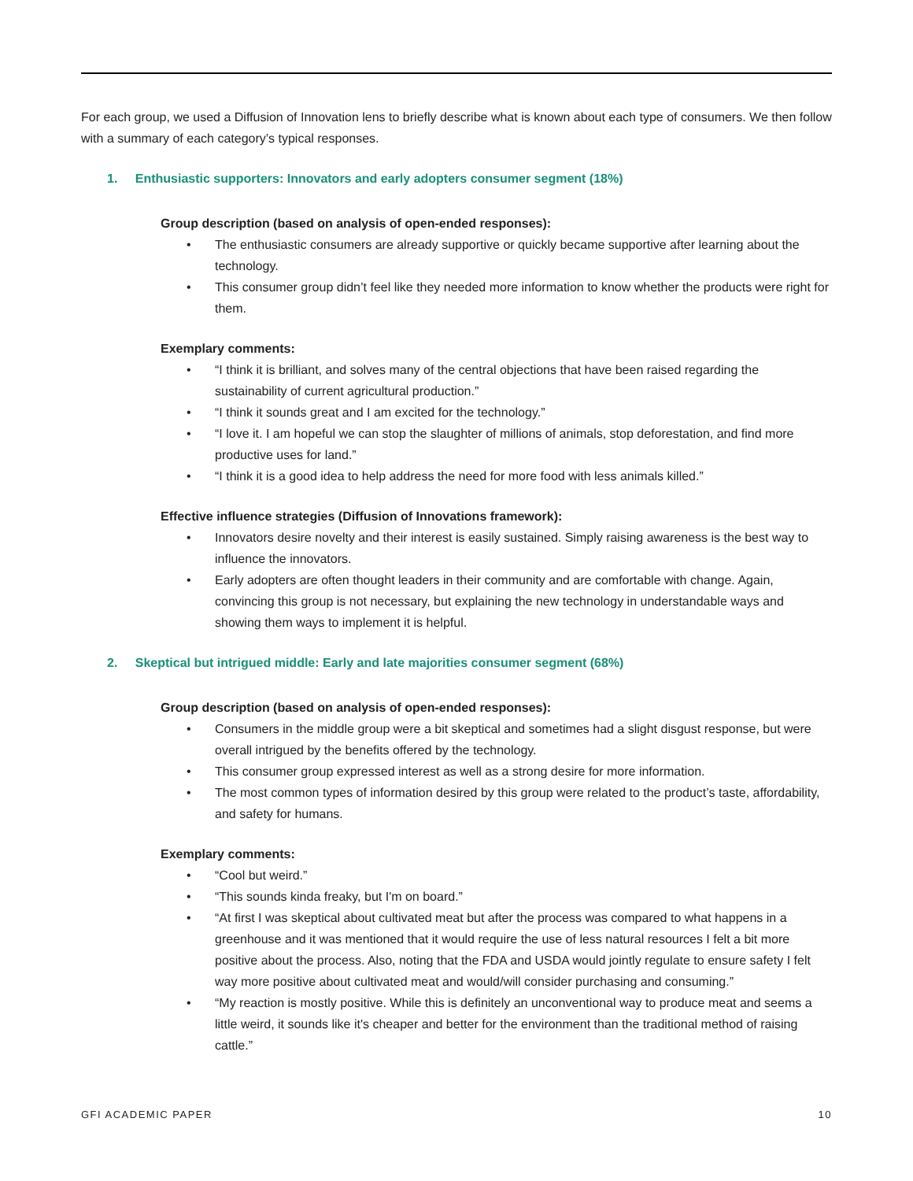For each group, we used a Diffusion of Innovation lens to briefly describe what is known about each type of consumers. We then follow with a summary of each category’s typical responses.
1. Enthusiastic supporters: Innovators and early adopters consumer segment (18%)
Group description (based on analysis of open-ended responses):
• The enthusiastic consumers are already supportive or quickly became supportive after learning about the technology.
• This consumer group didn’t feel like they needed more information to know whether the products were right for them.
Exemplary comments:
• “I think it is brilliant, and solves many of the central objections that have been raised regarding the sustainability of current agricultural production.”
• “I think it sounds great and I am excited for the technology.”
• “I love it. I am hopeful we can stop the slaughter of millions of animals, stop deforestation, and find more productive uses for land.”
• “I think it is a good idea to help address the need for more food with less animals killed.”
Effective influence strategies (Diffusion of Innovations framework):
• Innovators desire novelty and their interest is easily sustained. Simply raising awareness is the best way to influence the innovators.
• Early adopters are often thought leaders in their community and are comfortable with change. Again, convincing this group is not necessary, but explaining the new technology in understandable ways and showing them ways to implement it is helpful.
2. Skeptical but intrigued middle: Early and late majorities consumer segment (68%)
Group description (based on analysis of open-ended responses):
• Consumers in the middle group were a bit skeptical and sometimes had a slight disgust response, but were overall intrigued by the benefits offered by the technology.
• This consumer group expressed interest as well as a strong desire for more information.
• The most common types of information desired by this group were related to the product’s taste, affordability, and safety for humans.
Exemplary comments:
• “Cool but weird.”
• “This sounds kinda freaky, but I'm on board.”
• “At first I was skeptical about cultivated meat but after the process was compared to what happens in a greenhouse and it was mentioned that it would require the use of less natural resources I felt a bit more positive about the process. Also, noting that the FDA and USDA would jointly regulate to ensure safety I felt way more positive about cultivated meat and would/will consider purchasing and consuming.”
• “My reaction is mostly positive. While this is definitely an unconventional way to produce meat and seems a little weird, it sounds like it's cheaper and better for the environment than the traditional method of raising cattle.”
GFI ACADEMIC PAPER 10